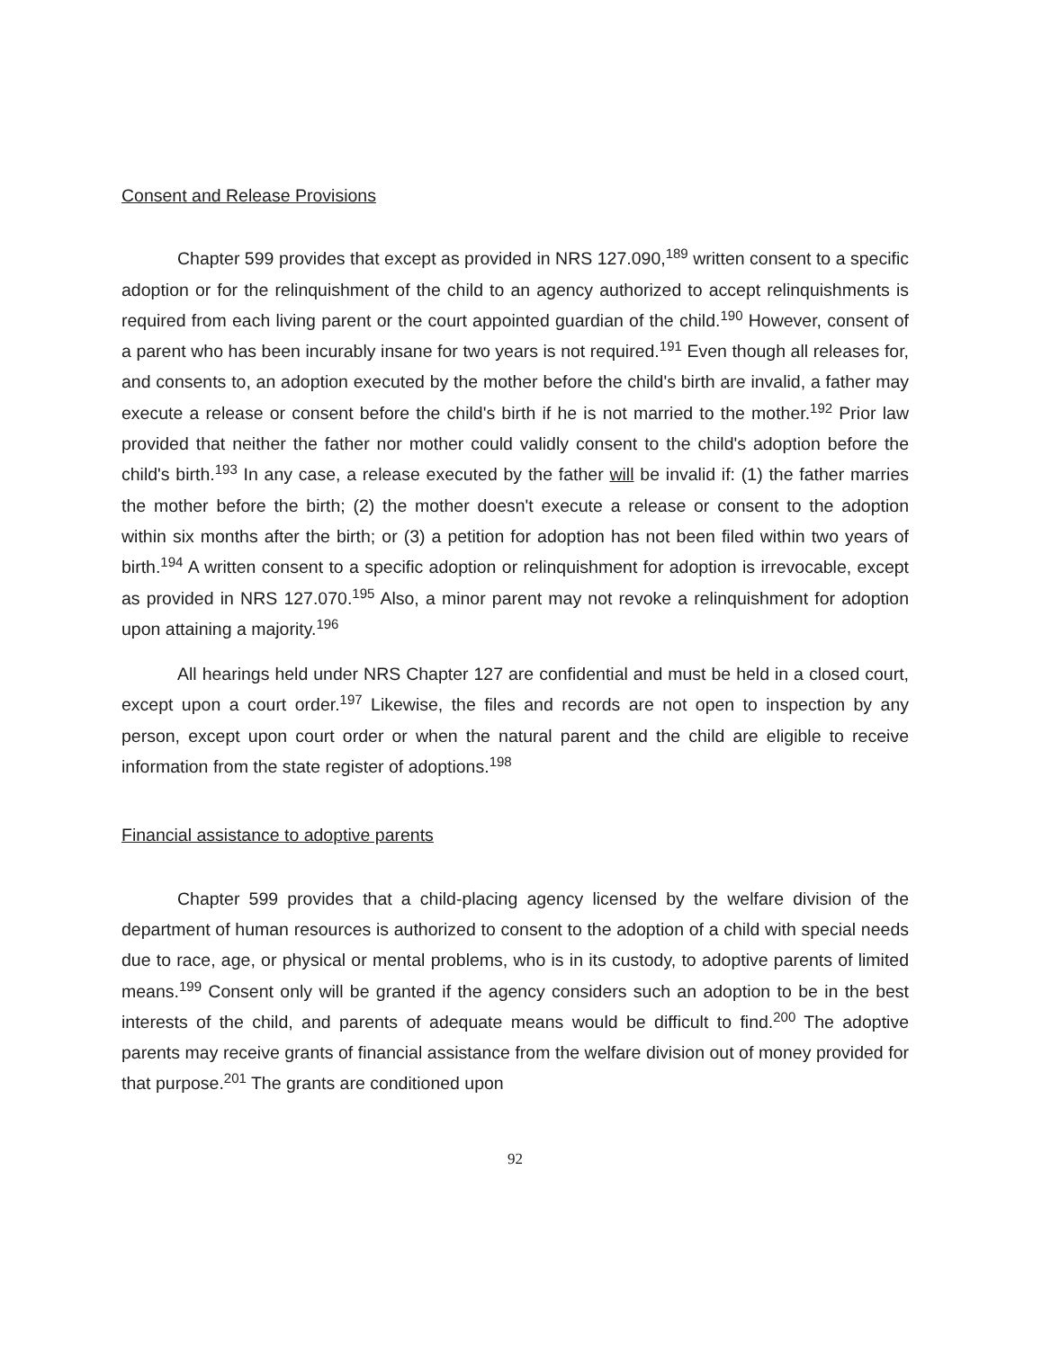Consent and Release Provisions
Chapter 599 provides that except as provided in NRS 127.090,<sup>189</sup> written consent to a specific adoption or for the relinquishment of the child to an agency authorized to accept relinquishments is required from each living parent or the court appointed guardian of the child.<sup>190</sup> However, consent of a parent who has been incurably insane for two years is not required.<sup>191</sup> Even though all releases for, and consents to, an adoption executed by the mother before the child's birth are invalid, a father may execute a release or consent before the child's birth if he is not married to the mother.<sup>192</sup> Prior law provided that neither the father nor mother could validly consent to the child's adoption before the child's birth.<sup>193</sup> In any case, a release executed by the father will be invalid if: (1) the father marries the mother before the birth; (2) the mother doesn't execute a release or consent to the adoption within six months after the birth; or (3) a petition for adoption has not been filed within two years of birth.<sup>194</sup> A written consent to a specific adoption or relinquishment for adoption is irrevocable, except as provided in NRS 127.070.<sup>195</sup> Also, a minor parent may not revoke a relinquishment for adoption upon attaining a majority.<sup>196</sup>
All hearings held under NRS Chapter 127 are confidential and must be held in a closed court, except upon a court order.<sup>197</sup> Likewise, the files and records are not open to inspection by any person, except upon court order or when the natural parent and the child are eligible to receive information from the state register of adoptions.<sup>198</sup>
Financial assistance to adoptive parents
Chapter 599 provides that a child-placing agency licensed by the welfare division of the department of human resources is authorized to consent to the adoption of a child with special needs due to race, age, or physical or mental problems, who is in its custody, to adoptive parents of limited means.<sup>199</sup> Consent only will be granted if the agency considers such an adoption to be in the best interests of the child, and parents of adequate means would be difficult to find.<sup>200</sup> The adoptive parents may receive grants of financial assistance from the welfare division out of money provided for that purpose.<sup>201</sup> The grants are conditioned upon
92